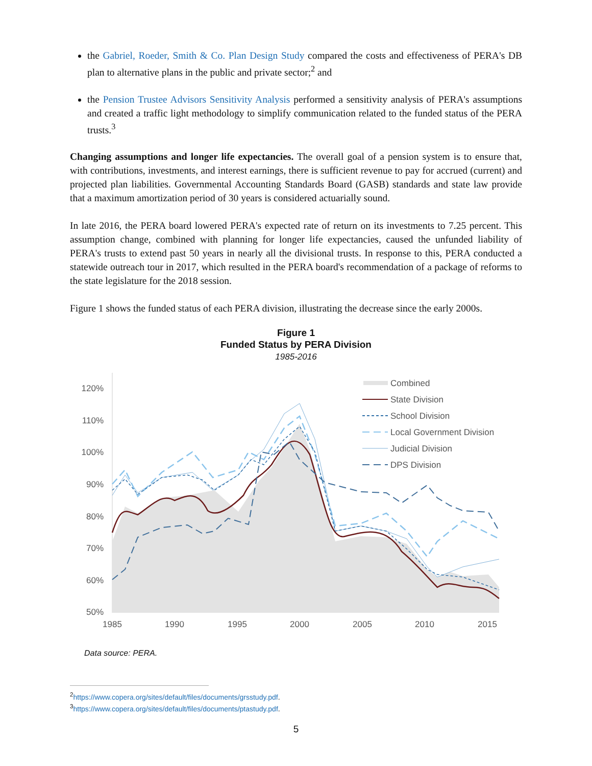the Gabriel, Roeder, Smith & Co. Plan Design Study compared the costs and effectiveness of PERA's DB plan to alternative plans in the public and private sector;<sup>2</sup> and
the Pension Trustee Advisors Sensitivity Analysis performed a sensitivity analysis of PERA's assumptions and created a traffic light methodology to simplify communication related to the funded status of the PERA trusts.<sup>3</sup>
Changing assumptions and longer life expectancies. The overall goal of a pension system is to ensure that, with contributions, investments, and interest earnings, there is sufficient revenue to pay for accrued (current) and projected plan liabilities. Governmental Accounting Standards Board (GASB) standards and state law provide that a maximum amortization period of 30 years is considered actuarially sound.
In late 2016, the PERA board lowered PERA's expected rate of return on its investments to 7.25 percent. This assumption change, combined with planning for longer life expectancies, caused the unfunded liability of PERA's trusts to extend past 50 years in nearly all the divisional trusts. In response to this, PERA conducted a statewide outreach tour in 2017, which resulted in the PERA board's recommendation of a package of reforms to the state legislature for the 2018 session.
Figure 1 shows the funded status of each PERA division, illustrating the decrease since the early 2000s.
Figure 1
Funded Status by PERA Division
1985-2016
120%
110%
100%
90%
80%
70%
60%
50%
1985
1990
1995
2000
2005
2010
2015
Combined
State Division
School Division
Local Government Division
Judicial Division
DPS Division
Data source: PERA.
<sup>2</sup> https://www.copera.org/sites/default/files/documents/grsstudy.pdf.
<sup>3</sup> https://www.copera.org/sites/default/files/documents/ptastudy.pdf.
5